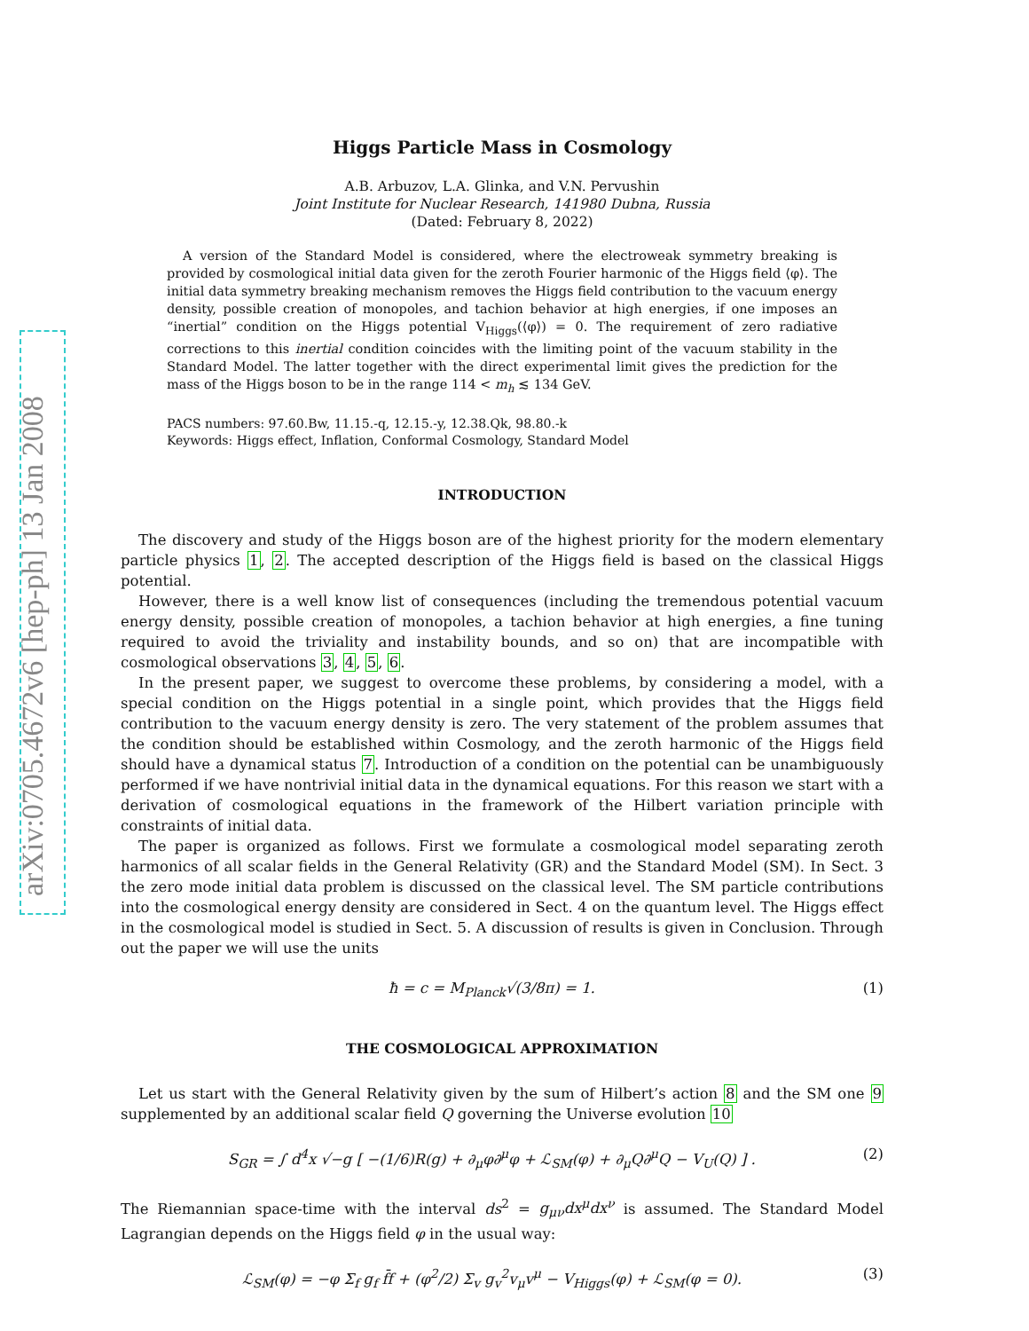arXiv:0705.4672v6 [hep-ph] 13 Jan 2008
Higgs Particle Mass in Cosmology
A.B. Arbuzov, L.A. Glinka, and V.N. Pervushin
Joint Institute for Nuclear Research, 141980 Dubna, Russia
(Dated: February 8, 2022)
A version of the Standard Model is considered, where the electroweak symmetry breaking is provided by cosmological initial data given for the zeroth Fourier harmonic of the Higgs field ⟨φ⟩. The initial data symmetry breaking mechanism removes the Higgs field contribution to the vacuum energy density, possible creation of monopoles, and tachion behavior at high energies, if one imposes an “inertial” condition on the Higgs potential V<sub>Higgs</sub>(⟨φ⟩) = 0. The requirement of zero radiative corrections to this inertial condition coincides with the limiting point of the vacuum stability in the Standard Model. The latter together with the direct experimental limit gives the prediction for the mass of the Higgs boson to be in the range 114 < m<sub>h</sub> ≲ 134 GeV.
PACS numbers: 97.60.Bw, 11.15.-q, 12.15.-y, 12.38.Qk, 98.80.-k
Keywords: Higgs effect, Inflation, Conformal Cosmology, Standard Model
INTRODUCTION
The discovery and study of the Higgs boson are of the highest priority for the modern elementary particle physics 1, 2. The accepted description of the Higgs field is based on the classical Higgs potential.
However, there is a well know list of consequences (including the tremendous potential vacuum energy density, possible creation of monopoles, a tachion behavior at high energies, a fine tuning required to avoid the triviality and instability bounds, and so on) that are incompatible with cosmological observations 3, 4, 5, 6.
In the present paper, we suggest to overcome these problems, by considering a model, with a special condition on the Higgs potential in a single point, which provides that the Higgs field contribution to the vacuum energy density is zero. The very statement of the problem assumes that the condition should be established within Cosmology, and the zeroth harmonic of the Higgs field should have a dynamical status 7. Introduction of a condition on the potential can be unambiguously performed if we have nontrivial initial data in the dynamical equations. For this reason we start with a derivation of cosmological equations in the framework of the Hilbert variation principle with constraints of initial data.
The paper is organized as follows. First we formulate a cosmological model separating zeroth harmonics of all scalar fields in the General Relativity (GR) and the Standard Model (SM). In Sect. 3 the zero mode initial data problem is discussed on the classical level. The SM particle contributions into the cosmological energy density are considered in Sect. 4 on the quantum level. The Higgs effect in the cosmological model is studied in Sect. 5. A discussion of results is given in Conclusion. Through out the paper we will use the units
ħ = c = M<sub>Planck</sub>√(3/8π) = 1. (1)
THE COSMOLOGICAL APPROXIMATION
Let us start with the General Relativity given by the sum of Hilbert’s action 8 and the SM one 9 supplemented by an additional scalar field Q governing the Universe evolution 10
S<sub>GR</sub> = ∫ d<sup>4</sup>x √−g [ −(1/6)R(g) + ∂<sub>μ</sub>φ∂<sup>μ</sup>φ + ℒ<sub>SM</sub>(φ) + ∂<sub>μ</sub>Q∂<sup>μ</sup>Q − V<sub>U</sub>(Q) ] . (2)
The Riemannian space-time with the interval ds<sup>2</sup> = g<sub>μν</sub>dx<sup>μ</sup>dx<sup>ν</sup> is assumed. The Standard Model Lagrangian depends on the Higgs field φ in the usual way:
ℒ<sub>SM</sub>(φ) = −φ Σ<sub>f</sub> g<sub>f</sub> f̄f + (φ<sup>2</sup>/2) Σ<sub>v</sub> g<sub>v</sub><sup>2</sup>v<sub>μ</sub>v<sup>μ</sup> − V<sub>Higgs</sub>(φ) + ℒ<sub>SM</sub>(φ = 0). (3)